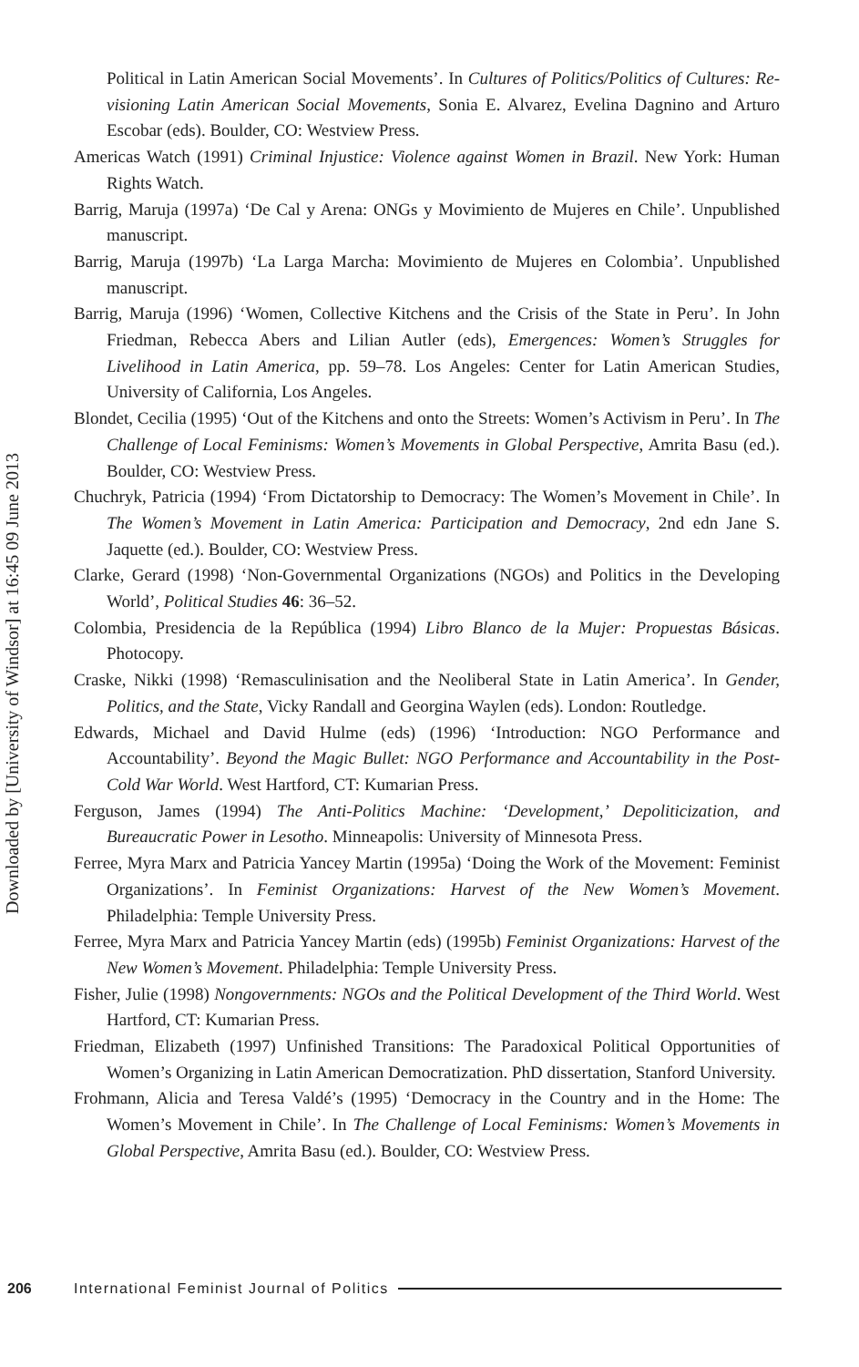Downloaded by [University of Windsor] at 16:45 09 June 2013
Political in Latin American Social Movements’. In Cultures of Politics/Politics of Cultures: Re-visioning Latin American Social Movements, Sonia E. Alvarez, Evelina Dagnino and Arturo Escobar (eds). Boulder, CO: Westview Press.
Americas Watch (1991) Criminal Injustice: Violence against Women in Brazil. New York: Human Rights Watch.
Barrig, Maruja (1997a) ‘De Cal y Arena: ONGs y Movimiento de Mujeres en Chile’. Unpublished manuscript.
Barrig, Maruja (1997b) ‘La Larga Marcha: Movimiento de Mujeres en Colombia’. Unpublished manuscript.
Barrig, Maruja (1996) ‘Women, Collective Kitchens and the Crisis of the State in Peru’. In John Friedman, Rebecca Abers and Lilian Autler (eds), Emergences: Women’s Struggles for Livelihood in Latin America, pp. 59–78. Los Angeles: Center for Latin American Studies, University of California, Los Angeles.
Blondet, Cecilia (1995) ‘Out of the Kitchens and onto the Streets: Women’s Activism in Peru’. In The Challenge of Local Feminisms: Women’s Movements in Global Perspective, Amrita Basu (ed.). Boulder, CO: Westview Press.
Chuchryk, Patricia (1994) ‘From Dictatorship to Democracy: The Women’s Movement in Chile’. In The Women’s Movement in Latin America: Participation and Democracy, 2nd edn Jane S. Jaquette (ed.). Boulder, CO: Westview Press.
Clarke, Gerard (1998) ‘Non-Governmental Organizations (NGOs) and Politics in the Developing World’, Political Studies 46: 36–52.
Colombia, Presidencia de la República (1994) Libro Blanco de la Mujer: Propuestas Básicas. Photocopy.
Craske, Nikki (1998) ‘Remasculinisation and the Neoliberal State in Latin America’. In Gender, Politics, and the State, Vicky Randall and Georgina Waylen (eds). London: Routledge.
Edwards, Michael and David Hulme (eds) (1996) ‘Introduction: NGO Performance and Accountability’. Beyond the Magic Bullet: NGO Performance and Accountability in the Post-Cold War World. West Hartford, CT: Kumarian Press.
Ferguson, James (1994) The Anti-Politics Machine: ‘Development,’ Depoliticization, and Bureaucratic Power in Lesotho. Minneapolis: University of Minnesota Press.
Ferree, Myra Marx and Patricia Yancey Martin (1995a) ‘Doing the Work of the Movement: Feminist Organizations’. In Feminist Organizations: Harvest of the New Women’s Movement. Philadelphia: Temple University Press.
Ferree, Myra Marx and Patricia Yancey Martin (eds) (1995b) Feminist Organizations: Harvest of the New Women’s Movement. Philadelphia: Temple University Press.
Fisher, Julie (1998) Nongovernments: NGOs and the Political Development of the Third World. West Hartford, CT: Kumarian Press.
Friedman, Elizabeth (1997) Unfinished Transitions: The Paradoxical Political Opportunities of Women’s Organizing in Latin American Democratization. PhD dissertation, Stanford University.
Frohmann, Alicia and Teresa Valdé’s (1995) ‘Democracy in the Country and in the Home: The Women’s Movement in Chile’. In The Challenge of Local Feminisms: Women’s Movements in Global Perspective, Amrita Basu (ed.). Boulder, CO: Westview Press.
206 International Feminist Journal of Politics